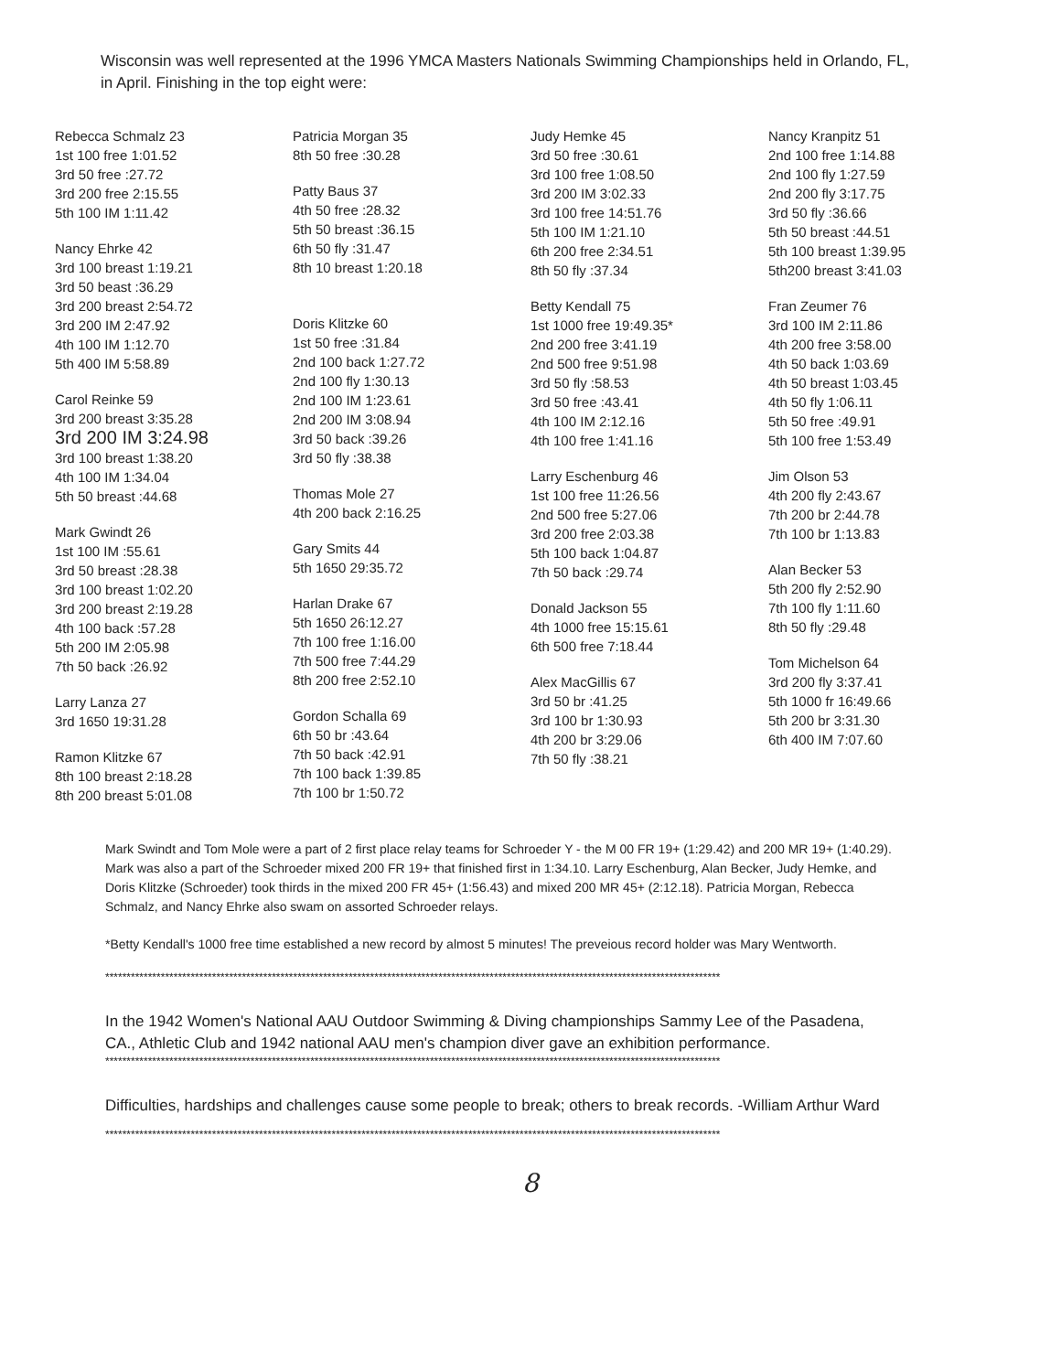Wisconsin was well represented at the 1996 YMCA Masters Nationals Swimming Championships held in Orlando, FL, in April. Finishing in the top eight were:
Rebecca Schmalz 23
1st 100 free 1:01.52
3rd 50 free :27.72
3rd 200 free 2:15.55
5th 100 IM 1:11.42
Nancy Ehrke 42
3rd 100 breast 1:19.21
3rd 50 beast :36.29
3rd 200 breast 2:54.72
3rd 200 IM 2:47.92
4th 100 IM 1:12.70
5th 400 IM 5:58.89
Carol Reinke 59
3rd 200 breast 3:35.28
3rd 200 IM 3:24.98
3rd 100 breast 1:38.20
4th 100 IM 1:34.04
5th 50 breast :44.68
Mark Gwindt 26
1st 100 IM :55.61
3rd 50 breast :28.38
3rd 100 breast 1:02.20
3rd 200 breast 2:19.28
4th 100 back :57.28
5th 200 IM 2:05.98
7th 50 back :26.92
Larry Lanza 27
3rd 1650 19:31.28
Ramon Klitzke 67
8th 100 breast 2:18.28
8th 200 breast 5:01.08
Patricia Morgan 35
8th 50 free :30.28
Patty Baus 37
4th 50 free :28.32
5th 50 breast :36.15
6th 50 fly :31.47
8th 10 breast 1:20.18
Doris Klitzke 60
1st 50 free :31.84
2nd 100 back 1:27.72
2nd 100 fly 1:30.13
2nd 100 IM 1:23.61
2nd 200 IM 3:08.94
3rd 50 back :39.26
3rd 50 fly :38.38
Thomas Mole 27
4th 200 back 2:16.25
Gary Smits 44
5th 1650 29:35.72
Harlan Drake 67
5th 1650 26:12.27
7th 100 free 1:16.00
7th 500 free 7:44.29
8th 200 free 2:52.10
Gordon Schalla 69
6th 50 br :43.64
7th 50 back :42.91
7th 100 back 1:39.85
7th 100 br 1:50.72
Judy Hemke 45
3rd 50 free :30.61
3rd 100 free 1:08.50
3rd 200 IM 3:02.33
3rd 100 free 14:51.76
5th 100 IM 1:21.10
6th 200 free 2:34.51
8th 50 fly :37.34
Betty Kendall 75
1st 1000 free 19:49.35*
2nd 200 free 3:41.19
2nd 500 free 9:51.98
3rd 50 fly :58.53
3rd 50 free :43.41
4th 100 IM 2:12.16
4th 100 free 1:41.16
Larry Eschenburg 46
1st 100 free 11:26.56
2nd 500 free 5:27.06
3rd 200 free 2:03.38
5th 100 back 1:04.87
7th 50 back :29.74
Donald Jackson 55
4th 1000 free 15:15.61
6th 500 free 7:18.44
Alex MacGillis 67
3rd 50 br :41.25
3rd 100 br 1:30.93
4th 200 br 3:29.06
7th 50 fly :38.21
Nancy Kranpitz 51
2nd 100 free 1:14.88
2nd 100 fly 1:27.59
2nd 200 fly 3:17.75
3rd 50 fly :36.66
5th 50 breast :44.51
5th 100 breast 1:39.95
5th200 breast 3:41.03
Fran Zeumer 76
3rd 100 IM 2:11.86
4th 200 free 3:58.00
4th 50 back 1:03.69
4th 50 breast 1:03.45
4th 50 fly 1:06.11
5th 50 free :49.91
5th 100 free 1:53.49
Jim Olson 53
4th 200 fly 2:43.67
7th 200 br 2:44.78
7th 100 br 1:13.83
Alan Becker 53
5th 200 fly 2:52.90
7th 100 fly 1:11.60
8th 50 fly :29.48
Tom Michelson 64
3rd 200 fly 3:37.41
5th 1000 fr 16:49.66
5th 200 br 3:31.30
6th 400 IM 7:07.60
Mark Swindt and Tom Mole were a part of 2 first place relay teams for Schroeder Y - the M 00 FR 19+ (1:29.42) and 200 MR 19+ (1:40.29). Mark was also a part of the Schroeder mixed 200 FR 19+ that finished first in 1:34.10. Larry Eschenburg, Alan Becker, Judy Hemke, and Doris Klitzke (Schroeder) took thirds in the mixed 200 FR 45+ (1:56.43) and mixed 200 MR 45+ (2:12.18). Patricia Morgan, Rebecca Schmalz, and Nancy Ehrke also swam on assorted Schroeder relays.
*Betty Kendall's 1000 free time established a new record by almost 5 minutes! The preveious record holder was Mary Wentworth.
************************************************************************************************************************************************
In the 1942 Women's National AAU Outdoor Swimming & Diving championships Sammy Lee of the Pasadena, CA., Athletic Club and 1942 national AAU men's champion diver gave an exhibition performance.
************************************************************************************************************************************************
Difficulties, hardships and challenges cause some people to break; others to break records. -William Arthur Ward
************************************************************************************************************************************************
8